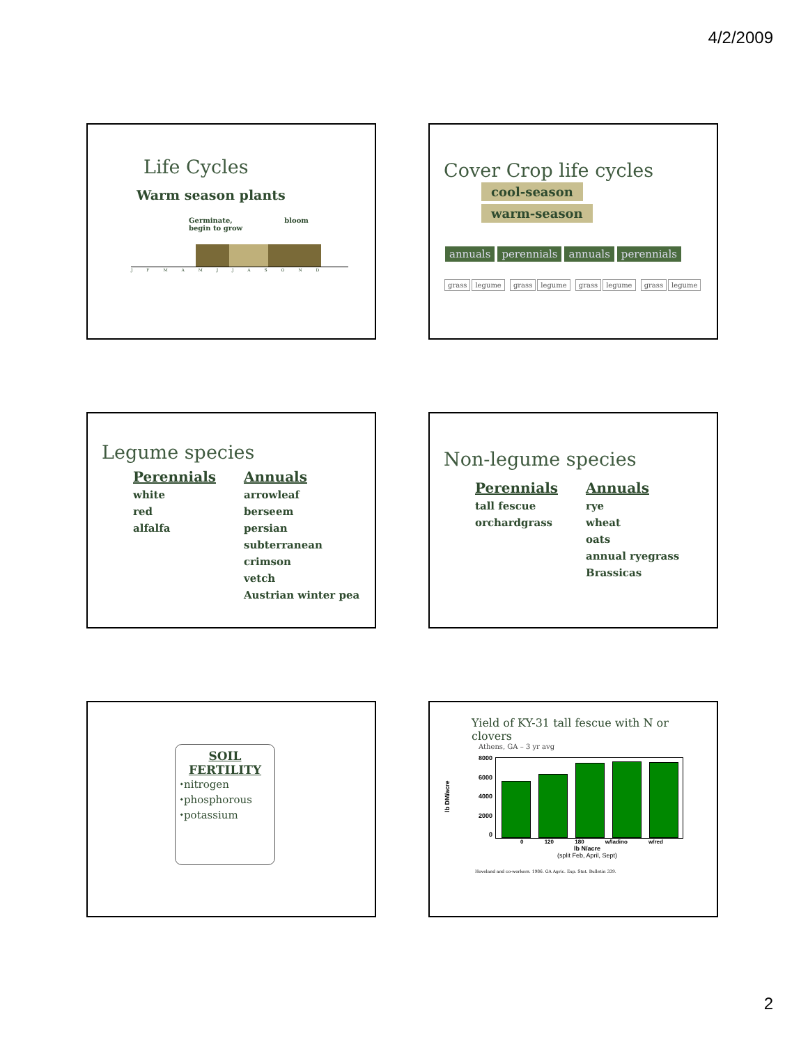4/2/2009
Life Cycles
Warm season plants
Germinate,
begin to grow bloom
J F M A M J J A S O N D
Cover Crop life cycles
cool-season warm-season
annuals perennials annuals perennials
grass legume grass legume grass legume grass legume
Legume species
Perennials
white
red
alfalfa
Annuals
arrowleaf
berseem
persian
subterranean
crimson
vetch
Austrian winter pea
Non-legume species
Perennials
tall fescue
orchardgrass
Annuals
rye
wheat
oats
annual ryegrass
Brassicas
SOIL FERTILITY
⬩nitrogen
⬩phosphorous
⬩potassium
Yield of KY-31 tall fescue with N or clovers
Athens, GA – 3 yr avg
lb DM/acre
8000
6000
4000
2000
0
0 120 180 w/ladino w/red
lb N/acre
(split Feb, April, Sept)
Hoveland and co-workers. 1986. GA Agric. Exp. Stat. Bulletin 339.
2